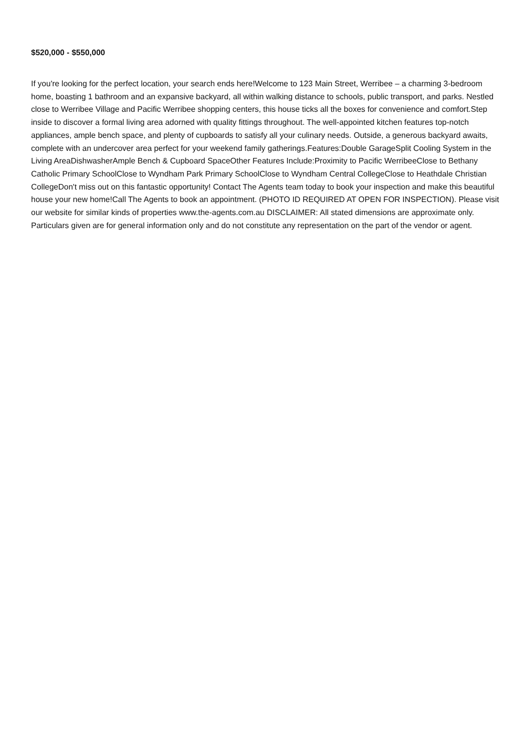$520,000 - $550,000
If you're looking for the perfect location, your search ends here!Welcome to 123 Main Street, Werribee – a charming 3-bedroom home, boasting 1 bathroom and an expansive backyard, all within walking distance to schools, public transport, and parks. Nestled close to Werribee Village and Pacific Werribee shopping centers, this house ticks all the boxes for convenience and comfort.Step inside to discover a formal living area adorned with quality fittings throughout. The well-appointed kitchen features top-notch appliances, ample bench space, and plenty of cupboards to satisfy all your culinary needs. Outside, a generous backyard awaits, complete with an undercover area perfect for your weekend family gatherings.Features:Double GarageSplit Cooling System in the Living AreaDishwasherAmple Bench & Cupboard SpaceOther Features Include:Proximity to Pacific WerribeeClose to Bethany Catholic Primary SchoolClose to Wyndham Park Primary SchoolClose to Wyndham Central CollegeClose to Heathdale Christian CollegeDon't miss out on this fantastic opportunity! Contact The Agents team today to book your inspection and make this beautiful house your new home!Call The Agents to book an appointment. (PHOTO ID REQUIRED AT OPEN FOR INSPECTION). Please visit our website for similar kinds of properties www.the-agents.com.au DISCLAIMER: All stated dimensions are approximate only. Particulars given are for general information only and do not constitute any representation on the part of the vendor or agent.